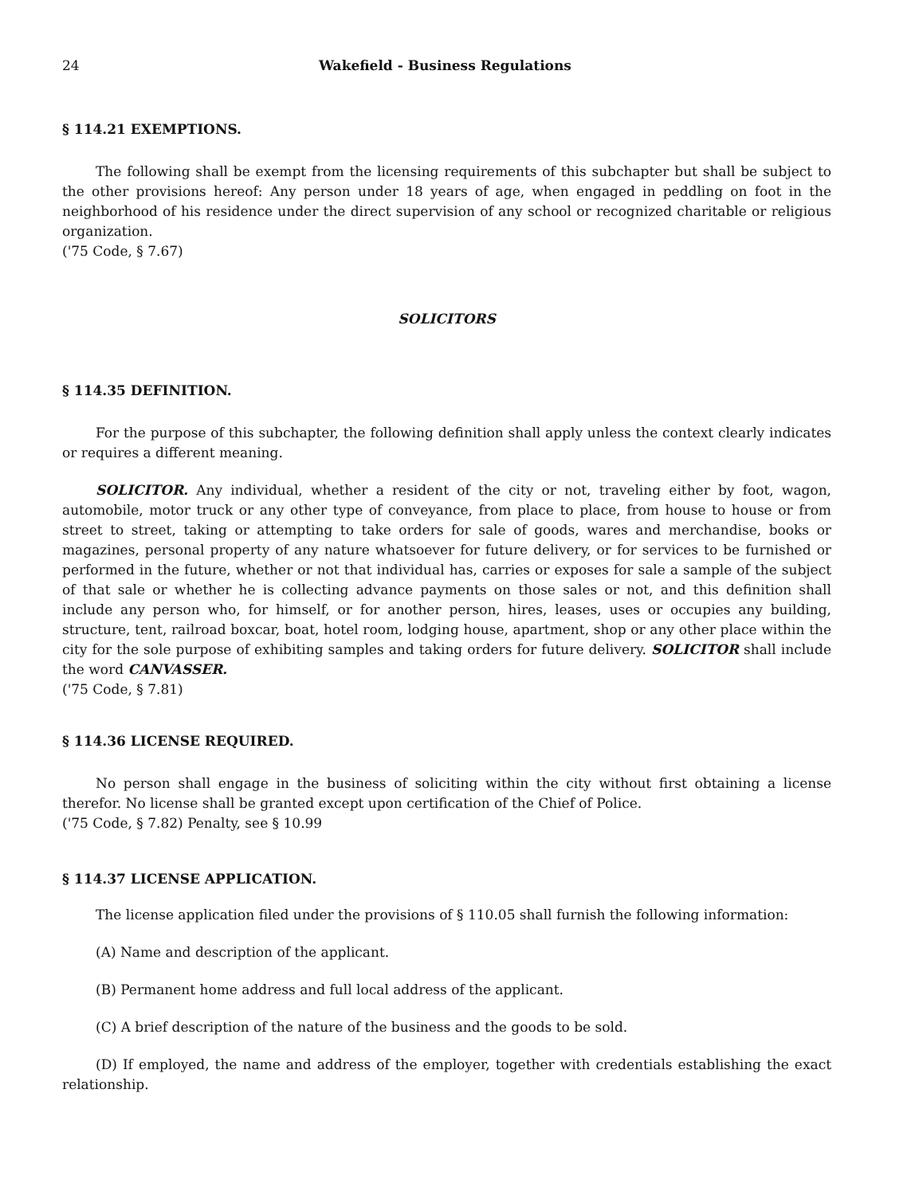24 Wakefield - Business Regulations
§ 114.21 EXEMPTIONS.
The following shall be exempt from the licensing requirements of this subchapter but shall be subject to the other provisions hereof: Any person under 18 years of age, when engaged in peddling on foot in the neighborhood of his residence under the direct supervision of any school or recognized charitable or religious organization.
('75 Code, § 7.67)
SOLICITORS
§ 114.35 DEFINITION.
For the purpose of this subchapter, the following definition shall apply unless the context clearly indicates or requires a different meaning.
SOLICITOR. Any individual, whether a resident of the city or not, traveling either by foot, wagon, automobile, motor truck or any other type of conveyance, from place to place, from house to house or from street to street, taking or attempting to take orders for sale of goods, wares and merchandise, books or magazines, personal property of any nature whatsoever for future delivery, or for services to be furnished or performed in the future, whether or not that individual has, carries or exposes for sale a sample of the subject of that sale or whether he is collecting advance payments on those sales or not, and this definition shall include any person who, for himself, or for another person, hires, leases, uses or occupies any building, structure, tent, railroad boxcar, boat, hotel room, lodging house, apartment, shop or any other place within the city for the sole purpose of exhibiting samples and taking orders for future delivery. SOLICITOR shall include the word CANVASSER.
('75 Code, § 7.81)
§ 114.36 LICENSE REQUIRED.
No person shall engage in the business of soliciting within the city without first obtaining a license therefor. No license shall be granted except upon certification of the Chief of Police.
('75 Code, § 7.82) Penalty, see § 10.99
§ 114.37 LICENSE APPLICATION.
The license application filed under the provisions of § 110.05 shall furnish the following information:
(A) Name and description of the applicant.
(B) Permanent home address and full local address of the applicant.
(C) A brief description of the nature of the business and the goods to be sold.
(D) If employed, the name and address of the employer, together with credentials establishing the exact relationship.